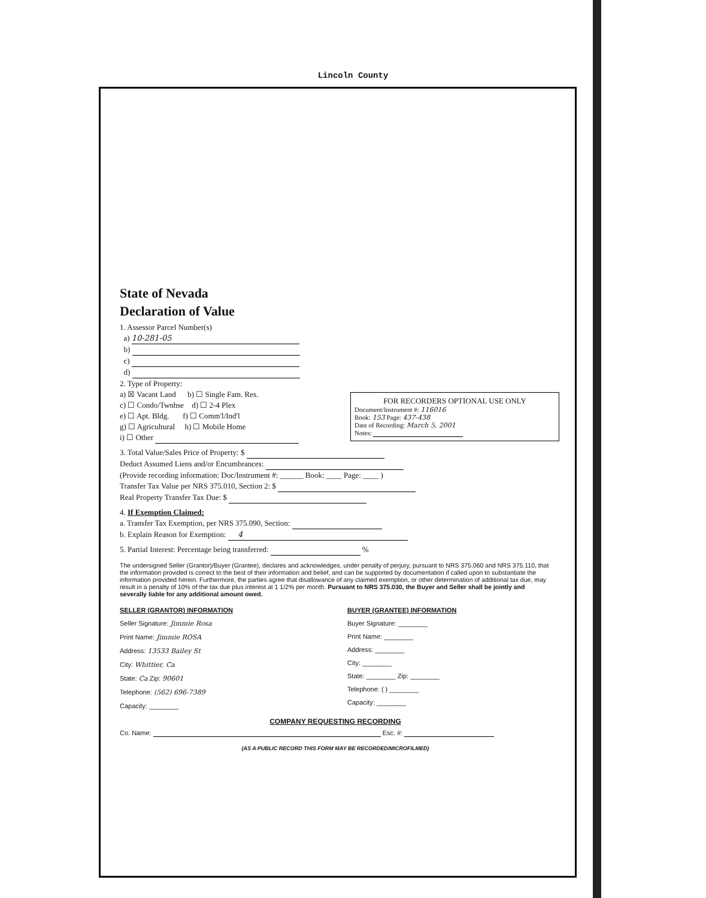Lincoln County
State of Nevada
Declaration of Value
1. Assessor Parcel Number(s)
a) 10-281-05
b)
c)
d)
FOR RECORDERS OPTIONAL USE ONLY
Document/Instrument #: 116016
Book: 153 Page: 437-438
Date of Recording: March 5, 2001
Notes:
2. Type of Property:
a) ☒ Vacant Land b) ☐ Single Fam. Res.
c) ☐ Condo/Twnhse d) ☐ 2-4 Plex
e) ☐ Apt. Bldg. f) ☐ Comm'l/Ind'l
g) ☐ Agricultural h) ☐ Mobile Home
i) ☐ Other
3. Total Value/Sales Price of Property: $
Deduct Assumed Liens and/or Encumbrances:
(Provide recording information: Doc/Instrument #: ______ Book: ____ Page: ____ )
Transfer Tax Value per NRS 375.010, Section 2: $
Real Property Transfer Tax Due: $
4. If Exemption Claimed:
a. Transfer Tax Exemption, per NRS 375.090, Section:
b. Explain Reason for Exemption: 4
5. Partial Interest: Percentage being transferred: %
The undersigned Seller (Grantor)/Buyer (Grantee), declares and acknowledges, under penalty of perjury, pursuant to NRS 375.060 and NRS 375.110, that the information provided is correct to the best of their information and belief, and can be supported by documentation if called upon to substantiate the information provided herein. Furthermore, the parties agree that disallowance of any claimed exemption, or other determination of additional tax due, may result in a penalty of 10% of the tax due plus interest at 1 1/2% per month. Pursuant to NRS 375.030, the Buyer and Seller shall be jointly and severally liable for any additional amount owed.
SELLER (GRANTOR) INFORMATION
Seller Signature: Jimmie Rosa
Print Name: Jimmie ROSA
Address: 13533 Bailey St
City: Whittier, Ca
State: Ca Zip: 90601
Telephone: (562) 696-7389
Capacity: ________
BUYER (GRANTEE) INFORMATION
Buyer Signature: ________
Print Name: ________
Address: ________
City: ________
State: ________ Zip: ________
Telephone: ( ) ________
Capacity: ________
COMPANY REQUESTING RECORDING
Co. Name: Esc. #:
(AS A PUBLIC RECORD THIS FORM MAY BE RECORDED/MICROFILMED)